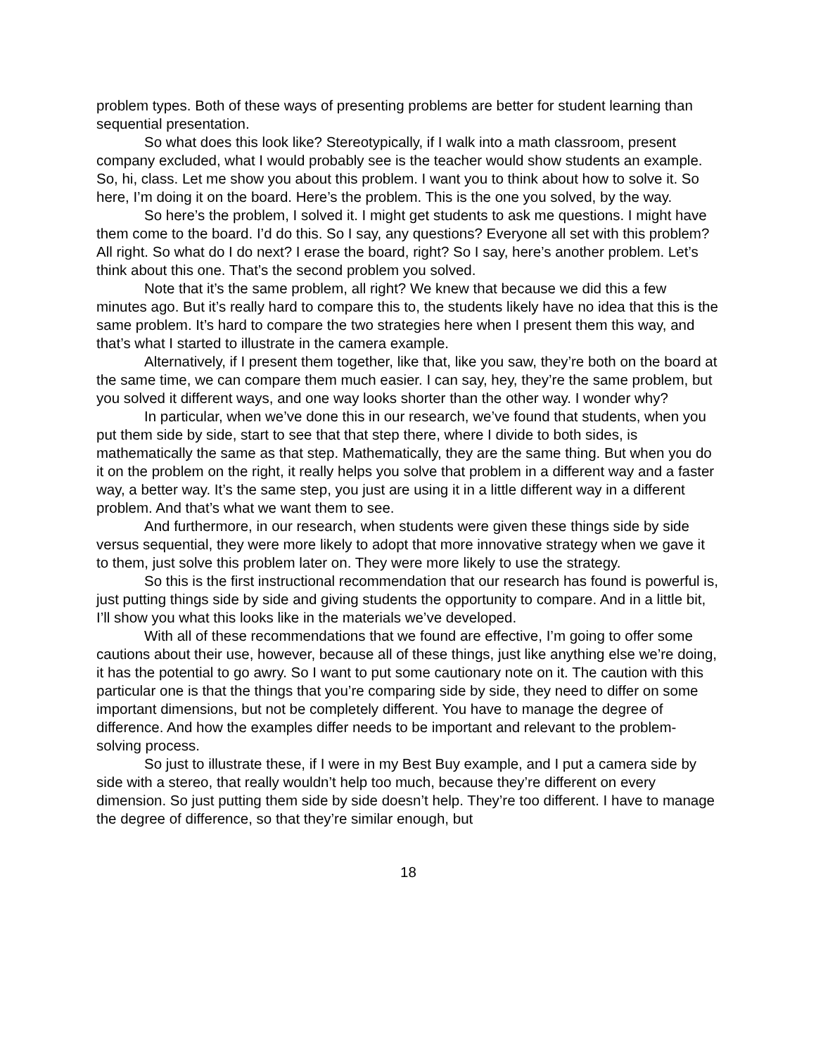problem types. Both of these ways of presenting problems are better for student learning than sequential presentation.
So what does this look like? Stereotypically, if I walk into a math classroom, present company excluded, what I would probably see is the teacher would show students an example. So, hi, class. Let me show you about this problem. I want you to think about how to solve it. So here, I’m doing it on the board. Here’s the problem. This is the one you solved, by the way.
So here’s the problem, I solved it. I might get students to ask me questions. I might have them come to the board. I’d do this. So I say, any questions? Everyone all set with this problem? All right. So what do I do next? I erase the board, right? So I say, here’s another problem. Let’s think about this one. That’s the second problem you solved.
Note that it’s the same problem, all right? We knew that because we did this a few minutes ago. But it’s really hard to compare this to, the students likely have no idea that this is the same problem. It’s hard to compare the two strategies here when I present them this way, and that’s what I started to illustrate in the camera example.
Alternatively, if I present them together, like that, like you saw, they’re both on the board at the same time, we can compare them much easier. I can say, hey, they’re the same problem, but you solved it different ways, and one way looks shorter than the other way. I wonder why?
In particular, when we’ve done this in our research, we’ve found that students, when you put them side by side, start to see that that step there, where I divide to both sides, is mathematically the same as that step. Mathematically, they are the same thing. But when you do it on the problem on the right, it really helps you solve that problem in a different way and a faster way, a better way. It’s the same step, you just are using it in a little different way in a different problem. And that’s what we want them to see.
And furthermore, in our research, when students were given these things side by side versus sequential, they were more likely to adopt that more innovative strategy when we gave it to them, just solve this problem later on. They were more likely to use the strategy.
So this is the first instructional recommendation that our research has found is powerful is, just putting things side by side and giving students the opportunity to compare. And in a little bit, I’ll show you what this looks like in the materials we’ve developed.
With all of these recommendations that we found are effective, I’m going to offer some cautions about their use, however, because all of these things, just like anything else we’re doing, it has the potential to go awry. So I want to put some cautionary note on it. The caution with this particular one is that the things that you’re comparing side by side, they need to differ on some important dimensions, but not be completely different. You have to manage the degree of difference. And how the examples differ needs to be important and relevant to the problem-solving process.
So just to illustrate these, if I were in my Best Buy example, and I put a camera side by side with a stereo, that really wouldn’t help too much, because they’re different on every dimension. So just putting them side by side doesn’t help. They’re too different. I have to manage the degree of difference, so that they’re similar enough, but
18